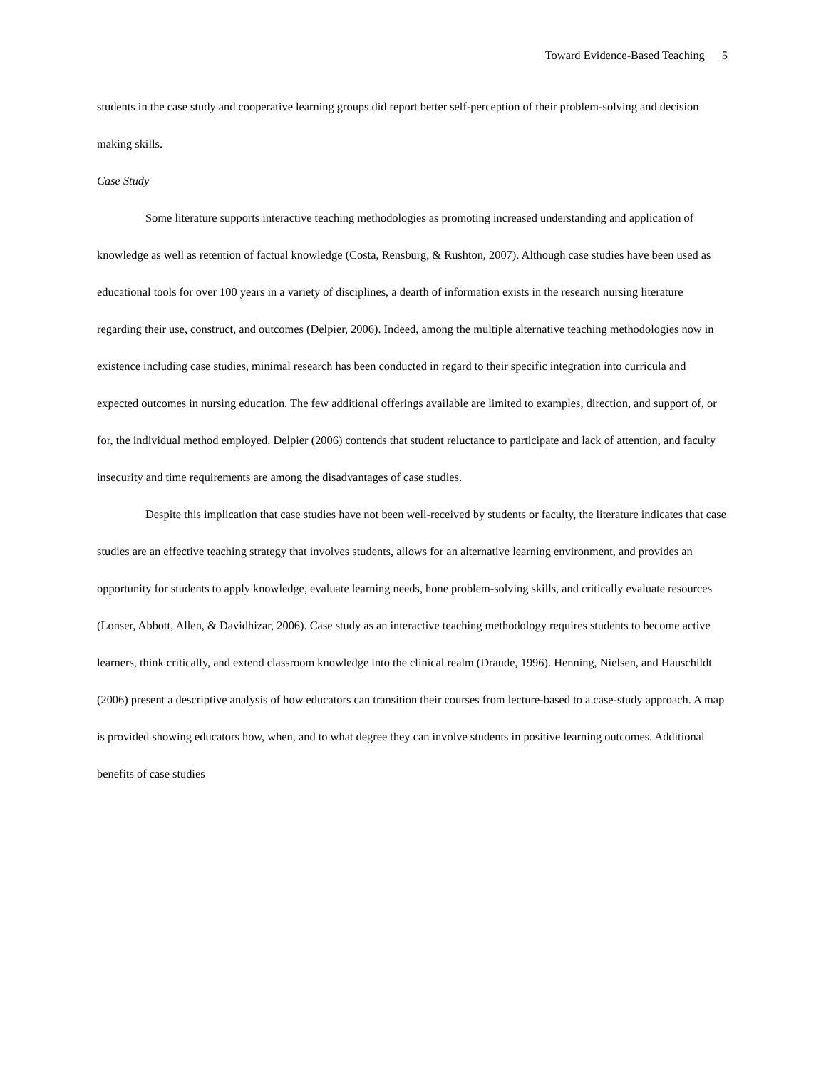Toward Evidence-Based Teaching 5
students in the case study and cooperative learning groups did report better self-perception of their problem-solving and decision making skills.
Case Study
Some literature supports interactive teaching methodologies as promoting increased understanding and application of knowledge as well as retention of factual knowledge (Costa, Rensburg, & Rushton, 2007). Although case studies have been used as educational tools for over 100 years in a variety of disciplines, a dearth of information exists in the research nursing literature regarding their use, construct, and outcomes (Delpier, 2006). Indeed, among the multiple alternative teaching methodologies now in existence including case studies, minimal research has been conducted in regard to their specific integration into curricula and expected outcomes in nursing education. The few additional offerings available are limited to examples, direction, and support of, or for, the individual method employed. Delpier (2006) contends that student reluctance to participate and lack of attention, and faculty insecurity and time requirements are among the disadvantages of case studies.
Despite this implication that case studies have not been well-received by students or faculty, the literature indicates that case studies are an effective teaching strategy that involves students, allows for an alternative learning environment, and provides an opportunity for students to apply knowledge, evaluate learning needs, hone problem-solving skills, and critically evaluate resources (Lonser, Abbott, Allen, & Davidhizar, 2006). Case study as an interactive teaching methodology requires students to become active learners, think critically, and extend classroom knowledge into the clinical realm (Draude, 1996). Henning, Nielsen, and Hauschildt (2006) present a descriptive analysis of how educators can transition their courses from lecture-based to a case-study approach. A map is provided showing educators how, when, and to what degree they can involve students in positive learning outcomes. Additional benefits of case studies